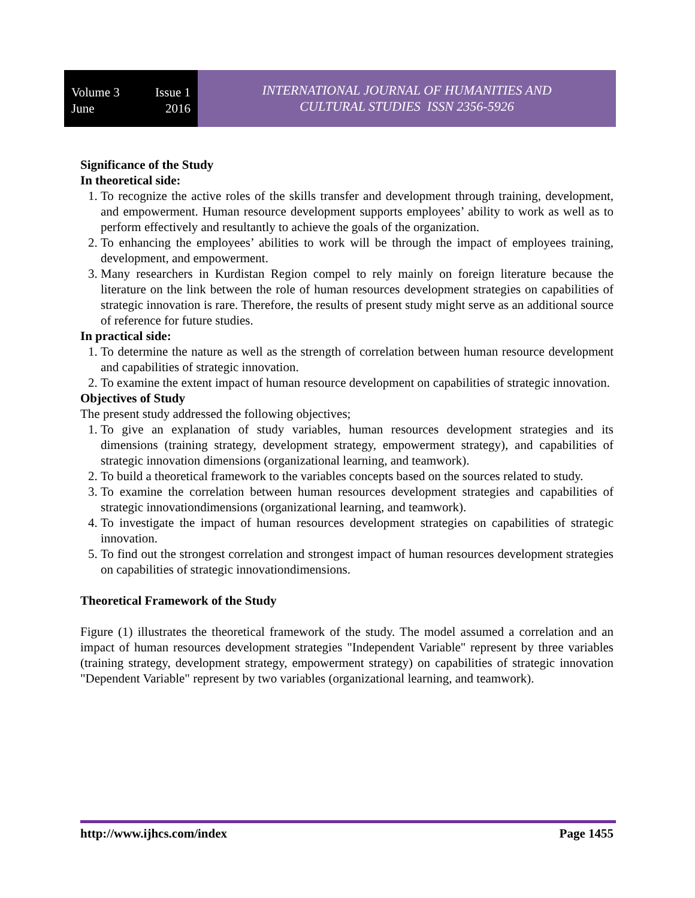Volume 3 Issue 1
June 2016
INTERNATIONAL JOURNAL OF HUMANITIES AND
CULTURAL STUDIES ISSN 2356-5926
Significance of the Study
In theoretical side:
1. To recognize the active roles of the skills transfer and development through training, development, and empowerment. Human resource development supports employees’ ability to work as well as to perform effectively and resultantly to achieve the goals of the organization.
2. To enhancing the employees’ abilities to work will be through the impact of employees training, development, and empowerment.
3. Many researchers in Kurdistan Region compel to rely mainly on foreign literature because the literature on the link between the role of human resources development strategies on capabilities of strategic innovation is rare. Therefore, the results of present study might serve as an additional source of reference for future studies.
In practical side:
1. To determine the nature as well as the strength of correlation between human resource development and capabilities of strategic innovation.
2. To examine the extent impact of human resource development on capabilities of strategic innovation.
Objectives of Study
The present study addressed the following objectives;
1. To give an explanation of study variables, human resources development strategies and its dimensions (training strategy, development strategy, empowerment strategy), and capabilities of strategic innovation dimensions (organizational learning, and teamwork).
2. To build a theoretical framework to the variables concepts based on the sources related to study.
3. To examine the correlation between human resources development strategies and capabilities of strategic innovationdimensions (organizational learning, and teamwork).
4. To investigate the impact of human resources development strategies on capabilities of strategic innovation.
5. To find out the strongest correlation and strongest impact of human resources development strategies on capabilities of strategic innovationdimensions.
Theoretical Framework of the Study
Figure (1) illustrates the theoretical framework of the study. The model assumed a correlation and an impact of human resources development strategies "Independent Variable" represent by three variables (training strategy, development strategy, empowerment strategy) on capabilities of strategic innovation "Dependent Variable" represent by two variables (organizational learning, and teamwork).
http://www.ijhcs.com/index Page 1455